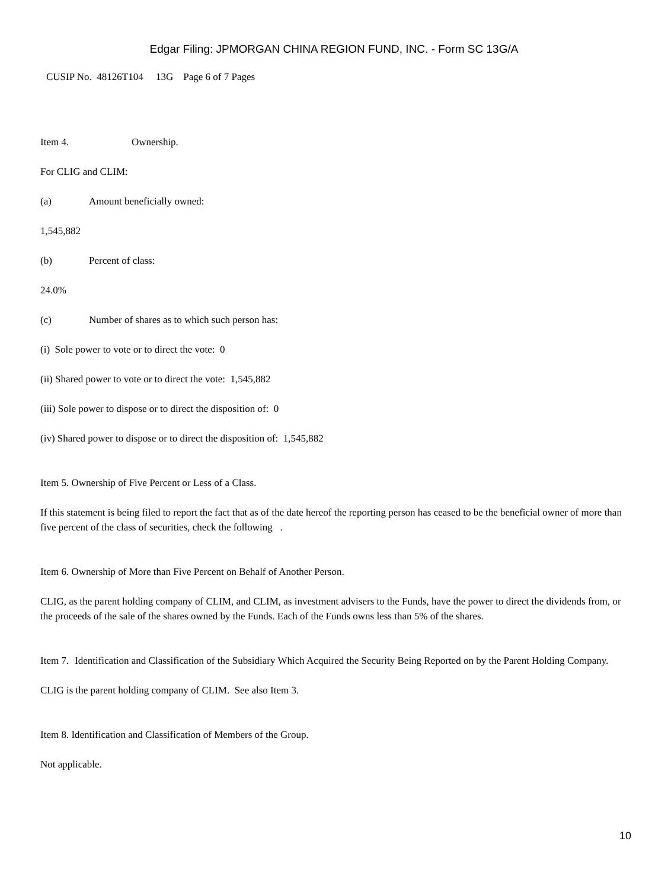Edgar Filing: JPMORGAN CHINA REGION FUND, INC. - Form SC 13G/A
CUSIP No. 48126T104 13G Page 6 of 7 Pages
Item 4. Ownership.
For CLIG and CLIM:
(a) Amount beneficially owned:
1,545,882
(b) Percent of class:
24.0%
(c) Number of shares as to which such person has:
(i) Sole power to vote or to direct the vote: 0
(ii) Shared power to vote or to direct the vote: 1,545,882
(iii) Sole power to dispose or to direct the disposition of: 0
(iv) Shared power to dispose or to direct the disposition of: 1,545,882
Item 5. Ownership of Five Percent or Less of a Class.
If this statement is being filed to report the fact that as of the date hereof the reporting person has ceased to be the beneficial owner of more than five percent of the class of securities, check the following .
Item 6. Ownership of More than Five Percent on Behalf of Another Person.
CLIG, as the parent holding company of CLIM, and CLIM, as investment advisers to the Funds, have the power to direct the dividends from, or the proceeds of the sale of the shares owned by the Funds. Each of the Funds owns less than 5% of the shares.
Item 7.
Identification and Classification of the Subsidiary Which Acquired the Security Being Reported on by the Parent Holding Company.
CLIG is the parent holding company of CLIM. See also Item 3.
Item 8. Identification and Classification of Members of the Group.
Not applicable.
10